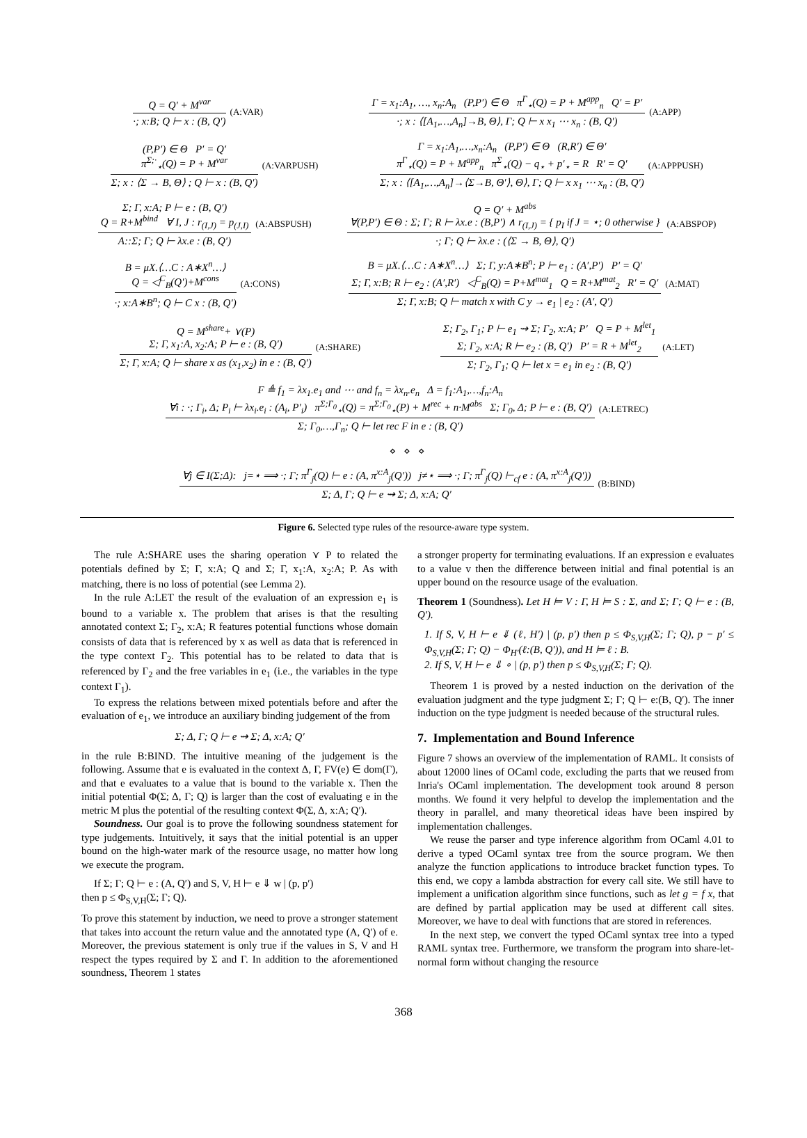Q = Q′ + M<sup>var</sup>
·; x:B; Q ⊢ x : (B, Q′)
(A:VAR)
Γ = x<sub>1</sub>:A<sub>1</sub>, …, x<sub>n</sub>:A<sub>n</sub> (P,P′) ∈ Θ π<sup>Γ</sup><sub>⋆</sub>(Q) = P + M<sup>app</sup><sub>n</sub> Q′ = P′
·; x : ⟨[A<sub>1</sub>,…,A<sub>n</sub>]→B, Θ⟩, Γ; Q ⊢ x x<sub>1</sub> ⋯ x<sub>n</sub> : (B, Q′)
(A:APP)
(P,P′) ∈ Θ P′ = Q′
π<sup>Σ;·</sup><sub>⋆</sub>(Q) = P + M<sup>var</sup>
Σ; x : ⟨Σ → B, Θ⟩ ; Q ⊢ x : (B, Q′)
(A:VARPUSH)
Γ = x<sub>1</sub>:A<sub>1</sub>,…,x<sub>n</sub>:A<sub>n</sub> (P,P′) ∈ Θ (R,R′) ∈ Θ′
π<sup>Γ</sup><sub>⋆</sub>(Q) = P + M<sup>app</sup><sub>n</sub> π<sup>Σ</sup><sub>⋆</sub>(Q) − q<sub>⋆</sub> + p′<sub>⋆</sub> = R R′ = Q′
Σ; x : ⟨[A<sub>1</sub>,…,A<sub>n</sub>]→⟨Σ→B, Θ′⟩, Θ⟩, Γ; Q ⊢ x x<sub>1</sub> ⋯ x<sub>n</sub> : (B, Q′)
(A:APPPUSH)
Σ; Γ, x:A; P ⊢ e : (B, Q′)
Q = R+M<sup>bind</sup> ∀ I, J : r<sub>(I,J)</sub> = p<sub>(J,I)</sub>
A::Σ; Γ; Q ⊢ λx.e : (B, Q′)
(A:ABSPUSH)
Q = Q′ + M<sup>abs</sup>
∀(P,P′) ∈ Θ : Σ; Γ; R ⊢ λx.e : (B,P′) ∧ r<sub>(I,J)</sub> = { p<sub>I</sub> if J = ⋆; 0 otherwise }
·; Γ; Q ⊢ λx.e : (⟨Σ → B, Θ⟩, Q′)
(A:ABSPOP)
B = μX.⟨…C : A∗X<sup>n</sup>…⟩
Q = ◁<sup>C</sup><sub>B</sub>(Q′)+M<sup>cons</sup>
·; x:A∗B<sup>n</sup>; Q ⊢ C x : (B, Q′)
(A:CONS)
B = μX.⟨…C : A∗X<sup>n</sup>…⟩ Σ; Γ, y:A∗B<sup>n</sup>; P ⊢ e<sub>1</sub> : (A′,P′) P′ = Q′
Σ; Γ, x:B; R ⊢ e<sub>2</sub> : (A′,R′) ◁<sup>C</sup><sub>B</sub>(Q) = P+M<sup>mat</sup><sub>1</sub> Q = R+M<sup>mat</sup><sub>2</sub> R′ = Q′
Σ; Γ, x:B; Q ⊢ match x with C y → e<sub>1</sub> | e<sub>2</sub> : (A′, Q′)
(A:MAT)
Q = M<sup>share</sup>+ ⋎(P)
Σ; Γ, x<sub>1</sub>:A, x<sub>2</sub>:A; P ⊢ e : (B, Q′)
Σ; Γ, x:A; Q ⊢ share x as (x<sub>1</sub>,x<sub>2</sub>) in e : (B, Q′)
(A:SHARE)
Σ; Γ<sub>2</sub>, Γ<sub>1</sub>; P ⊢ e<sub>1</sub> ⇝ Σ; Γ<sub>2</sub>, x:A; P′ Q = P + M<sup>let</sup><sub>1</sub>
Σ; Γ<sub>2</sub>, x:A; R ⊢ e<sub>2</sub> : (B, Q′) P′ = R + M<sup>let</sup><sub>2</sub>
Σ; Γ<sub>2</sub>, Γ<sub>1</sub>; Q ⊢ let x = e<sub>1</sub> in e<sub>2</sub> : (B, Q′)
(A:LET)
F ≜ f<sub>1</sub> = λx<sub>1</sub>.e<sub>1</sub> and ⋯ and f<sub>n</sub> = λx<sub>n</sub>.e<sub>n</sub> Δ = f<sub>1</sub>:A<sub>1</sub>,…,f<sub>n</sub>:A<sub>n</sub>
∀i : ·; Γ<sub>i</sub>, Δ; P<sub>i</sub> ⊢ λx<sub>i</sub>.e<sub>i</sub> : (A<sub>i</sub>, P′<sub>i</sub>) π<sup>Σ;Γ<sub>0</sub></sup><sub>⋆</sub>(Q) = π<sup>Σ;Γ<sub>0</sub></sup><sub>⋆</sub>(P) + M<sup>rec</sup> + n·M<sup>abs</sup> Σ; Γ<sub>0</sub>, Δ; P ⊢ e : (B, Q′)
Σ; Γ<sub>0</sub>,…,Γ<sub>n</sub>; Q ⊢ let rec F in e : (B, Q′)
(A:LETREC)
⋄ ⋄ ⋄
∀j ∈ I(Σ;Δ): j=⋆ ⟹ ·; Γ; π<sup>Γ</sup><sub>j</sub>(Q) ⊢ e : (A, π<sup>x:A</sup><sub>j</sub>(Q′)) j≠⋆ ⟹ ·; Γ; π<sup>Γ</sup><sub>j</sub>(Q) ⊢<sub>cf</sub> e : (A, π<sup>x:A</sup><sub>j</sub>(Q′))
Σ; Δ, Γ; Q ⊢ e ⇝ Σ; Δ, x:A; Q′
(B:BIND)
Figure 6. Selected type rules of the resource-aware type system.
The rule A:SHARE uses the sharing operation ⋎ P to related the potentials defined by Σ; Γ, x:A; Q and Σ; Γ, x<sub>1</sub>:A, x<sub>2</sub>:A; P. As with matching, there is no loss of potential (see Lemma 2).
In the rule A:LET the result of the evaluation of an expression e<sub>1</sub> is bound to a variable x. The problem that arises is that the resulting annotated context Σ; Γ<sub>2</sub>, x:A; R features potential functions whose domain consists of data that is referenced by x as well as data that is referenced in the type context Γ<sub>2</sub>. This potential has to be related to data that is referenced by Γ<sub>2</sub> and the free variables in e<sub>1</sub> (i.e., the variables in the type context Γ<sub>1</sub>).
To express the relations between mixed potentials before and after the evaluation of e<sub>1</sub>, we introduce an auxiliary binding judgement of the from
Σ; Δ, Γ; Q ⊢ e ⇝ Σ; Δ, x:A; Q′
in the rule B:BIND. The intuitive meaning of the judgement is the following. Assume that e is evaluated in the context Δ, Γ, FV(e) ∈ dom(Γ), and that e evaluates to a value that is bound to the variable x. Then the initial potential Φ(Σ; Δ, Γ; Q) is larger than the cost of evaluating e in the metric M plus the potential of the resulting context Φ(Σ, Δ, x:A; Q′).
Soundness. Our goal is to prove the following soundness statement for type judgements. Intuitively, it says that the initial potential is an upper bound on the high-water mark of the resource usage, no matter how long we execute the program.
If Σ; Γ; Q ⊢ e : (A, Q′) and S, V, H ⊢ e ⇓ w | (p, p′)
then p ≤ Φ<sub>S,V,H</sub>(Σ; Γ; Q).
To prove this statement by induction, we need to prove a stronger statement that takes into account the return value and the annotated type (A, Q′) of e. Moreover, the previous statement is only true if the values in S, V and H respect the types required by Σ and Γ. In addition to the aforementioned soundness, Theorem 1 states
a stronger property for terminating evaluations. If an expression e evaluates to a value v then the difference between initial and final potential is an upper bound on the resource usage of the evaluation.
Theorem 1 (Soundness). Let H ⊨ V : Γ, H ⊨ S : Σ, and Σ; Γ; Q ⊢ e : (B, Q′).
1. If S, V, H ⊢ e ⇓ (ℓ, H′) | (p, p′) then p ≤ Φ<sub>S,V,H</sub>(Σ; Γ; Q), p − p′ ≤ Φ<sub>S,V,H</sub>(Σ; Γ; Q) − Φ<sub>H′</sub>(ℓ:(B, Q′)), and H ⊨ ℓ : B.
2. If S, V, H ⊢ e ⇓ ∘ | (p, p′) then p ≤ Φ<sub>S,V,H</sub>(Σ; Γ; Q).
Theorem 1 is proved by a nested induction on the derivation of the evaluation judgment and the type judgment Σ; Γ; Q ⊢ e:(B, Q′). The inner induction on the type judgment is needed because of the structural rules.
7. Implementation and Bound Inference
Figure 7 shows an overview of the implementation of RAML. It consists of about 12000 lines of OCaml code, excluding the parts that we reused from Inria's OCaml implementation. The development took around 8 person months. We found it very helpful to develop the implementation and the theory in parallel, and many theoretical ideas have been inspired by implementation challenges.
We reuse the parser and type inference algorithm from OCaml 4.01 to derive a typed OCaml syntax tree from the source program. We then analyze the function applications to introduce bracket function types. To this end, we copy a lambda abstraction for every call site. We still have to implement a unification algorithm since functions, such as let g = f x, that are defined by partial application may be used at different call sites. Moreover, we have to deal with functions that are stored in references.
In the next step, we convert the typed OCaml syntax tree into a typed RAML syntax tree. Furthermore, we transform the program into share-let-normal form without changing the resource
368